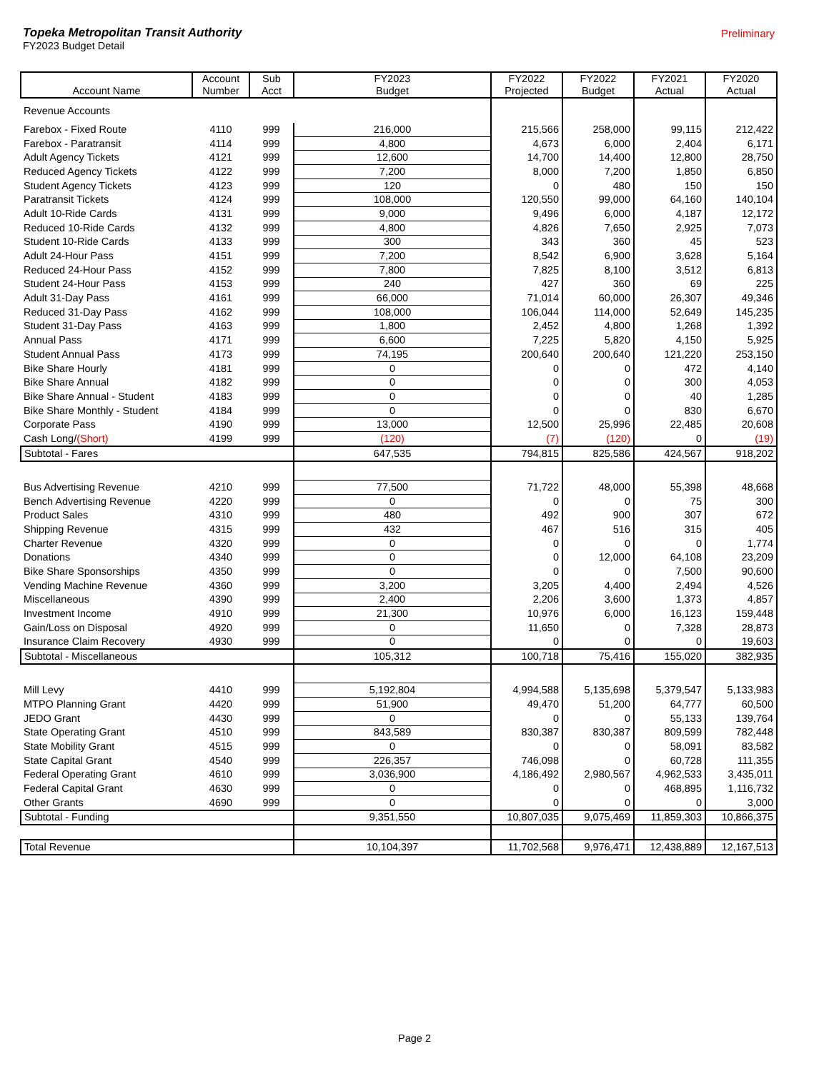Topeka Metropolitan Transit Authority
FY2023 Budget Detail
Preliminary
| Account Name | Account Number | Sub Acct | FY2023 Budget | FY2022 Projected | FY2022 Budget | FY2021 Actual | FY2020 Actual |
| --- | --- | --- | --- | --- | --- | --- | --- |
| Revenue Accounts | | | | | | | |
| Farebox - Fixed Route | 4110 | 999 | 216,000 | 215,566 | 258,000 | 99,115 | 212,422 |
| Farebox - Paratransit | 4114 | 999 | 4,800 | 4,673 | 6,000 | 2,404 | 6,171 |
| Adult Agency Tickets | 4121 | 999 | 12,600 | 14,700 | 14,400 | 12,800 | 28,750 |
| Reduced Agency Tickets | 4122 | 999 | 7,200 | 8,000 | 7,200 | 1,850 | 6,850 |
| Student Agency Tickets | 4123 | 999 | 120 | 0 | 480 | 150 | 150 |
| Paratransit Tickets | 4124 | 999 | 108,000 | 120,550 | 99,000 | 64,160 | 140,104 |
| Adult 10-Ride Cards | 4131 | 999 | 9,000 | 9,496 | 6,000 | 4,187 | 12,172 |
| Reduced 10-Ride Cards | 4132 | 999 | 4,800 | 4,826 | 7,650 | 2,925 | 7,073 |
| Student 10-Ride Cards | 4133 | 999 | 300 | 343 | 360 | 45 | 523 |
| Adult 24-Hour Pass | 4151 | 999 | 7,200 | 8,542 | 6,900 | 3,628 | 5,164 |
| Reduced 24-Hour Pass | 4152 | 999 | 7,800 | 7,825 | 8,100 | 3,512 | 6,813 |
| Student 24-Hour Pass | 4153 | 999 | 240 | 427 | 360 | 69 | 225 |
| Adult 31-Day Pass | 4161 | 999 | 66,000 | 71,014 | 60,000 | 26,307 | 49,346 |
| Reduced 31-Day Pass | 4162 | 999 | 108,000 | 106,044 | 114,000 | 52,649 | 145,235 |
| Student 31-Day Pass | 4163 | 999 | 1,800 | 2,452 | 4,800 | 1,268 | 1,392 |
| Annual Pass | 4171 | 999 | 6,600 | 7,225 | 5,820 | 4,150 | 5,925 |
| Student Annual Pass | 4173 | 999 | 74,195 | 200,640 | 200,640 | 121,220 | 253,150 |
| Bike Share Hourly | 4181 | 999 | 0 | 0 | 0 | 472 | 4,140 |
| Bike Share Annual | 4182 | 999 | 0 | 0 | 0 | 300 | 4,053 |
| Bike Share Annual - Student | 4183 | 999 | 0 | 0 | 0 | 40 | 1,285 |
| Bike Share Monthly - Student | 4184 | 999 | 0 | 0 | 0 | 830 | 6,670 |
| Corporate Pass | 4190 | 999 | 13,000 | 12,500 | 25,996 | 22,485 | 20,608 |
| Cash Long/ (Short) | 4199 | 999 | (120) | (7) | (120) | 0 | (19) |
| Subtotal - Fares | | | 647,535 | 794,815 | 825,586 | 424,567 | 918,202 |
| Bus Advertising Revenue | 4210 | 999 | 77,500 | 71,722 | 48,000 | 55,398 | 48,668 |
| Bench Advertising Revenue | 4220 | 999 | 0 | 0 | 0 | 75 | 300 |
| Product Sales | 4310 | 999 | 480 | 492 | 900 | 307 | 672 |
| Shipping Revenue | 4315 | 999 | 432 | 467 | 516 | 315 | 405 |
| Charter Revenue | 4320 | 999 | 0 | 0 | 0 | 0 | 1,774 |
| Donations | 4340 | 999 | 0 | 0 | 12,000 | 64,108 | 23,209 |
| Bike Share Sponsorships | 4350 | 999 | 0 | 0 | 0 | 7,500 | 90,600 |
| Vending Machine Revenue | 4360 | 999 | 3,200 | 3,205 | 4,400 | 2,494 | 4,526 |
| Miscellaneous | 4390 | 999 | 2,400 | 2,206 | 3,600 | 1,373 | 4,857 |
| Investment Income | 4910 | 999 | 21,300 | 10,976 | 6,000 | 16,123 | 159,448 |
| Gain/Loss on Disposal | 4920 | 999 | 0 | 11,650 | 0 | 7,328 | 28,873 |
| Insurance Claim Recovery | 4930 | 999 | 0 | 0 | 0 | 0 | 19,603 |
| Subtotal - Miscellaneous | | | 105,312 | 100,718 | 75,416 | 155,020 | 382,935 |
| Mill Levy | 4410 | 999 | 5,192,804 | 4,994,588 | 5,135,698 | 5,379,547 | 5,133,983 |
| MTPO Planning Grant | 4420 | 999 | 51,900 | 49,470 | 51,200 | 64,777 | 60,500 |
| JEDO Grant | 4430 | 999 | 0 | 0 | 0 | 55,133 | 139,764 |
| State Operating Grant | 4510 | 999 | 843,589 | 830,387 | 830,387 | 809,599 | 782,448 |
| State Mobility Grant | 4515 | 999 | 0 | 0 | 0 | 58,091 | 83,582 |
| State Capital Grant | 4540 | 999 | 226,357 | 746,098 | 0 | 60,728 | 111,355 |
| Federal Operating Grant | 4610 | 999 | 3,036,900 | 4,186,492 | 2,980,567 | 4,962,533 | 3,435,011 |
| Federal Capital Grant | 4630 | 999 | 0 | 0 | 0 | 468,895 | 1,116,732 |
| Other Grants | 4690 | 999 | 0 | 0 | 0 | 0 | 3,000 |
| Subtotal - Funding | | | 9,351,550 | 10,807,035 | 9,075,469 | 11,859,303 | 10,866,375 |
| Total Revenue | | | 10,104,397 | 11,702,568 | 9,976,471 | 12,438,889 | 12,167,513 |
Page 2